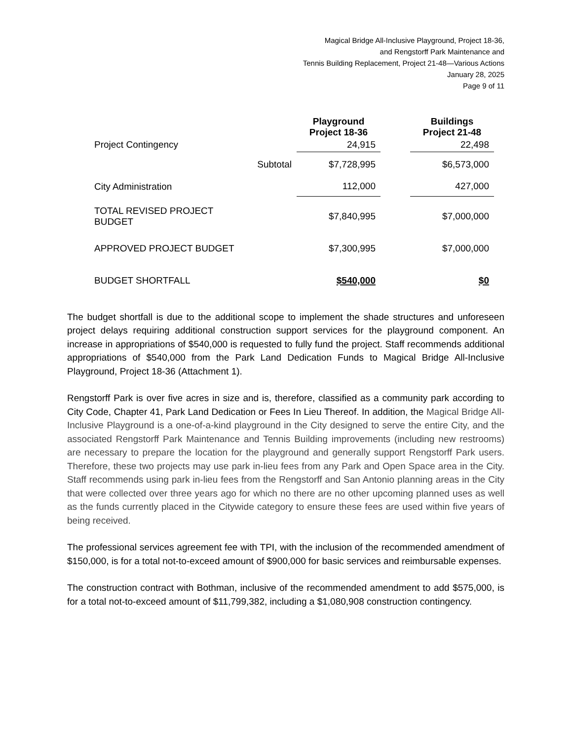Magical Bridge All-Inclusive Playground, Project 18-36,
and Rengstorff Park Maintenance and
Tennis Building Replacement, Project 21-48—Various Actions
January 28, 2025
Page 9 of 11
| | | Playground Project 18-36 | | Buildings Project 21-48 |
| --- | --- | --- | --- | --- |
| Project Contingency | | 24,915 | | 22,498 |
| | Subtotal | $7,728,995 | | $6,573,000 |
| City Administration | | 112,000 | | 427,000 |
| TOTAL REVISED PROJECT BUDGET | | $7,840,995 | | $7,000,000 |
| APPROVED PROJECT BUDGET | | $7,300,995 | | $7,000,000 |
| BUDGET SHORTFALL | | $540,000 | | $0 |
The budget shortfall is due to the additional scope to implement the shade structures and unforeseen project delays requiring additional construction support services for the playground component. An increase in appropriations of $540,000 is requested to fully fund the project. Staff recommends additional appropriations of $540,000 from the Park Land Dedication Funds to Magical Bridge All-Inclusive Playground, Project 18-36 (Attachment 1).
Rengstorff Park is over five acres in size and is, therefore, classified as a community park according to City Code, Chapter 41, Park Land Dedication or Fees In Lieu Thereof. In addition, the Magical Bridge All-Inclusive Playground is a one-of-a-kind playground in the City designed to serve the entire City, and the associated Rengstorff Park Maintenance and Tennis Building improvements (including new restrooms) are necessary to prepare the location for the playground and generally support Rengstorff Park users. Therefore, these two projects may use park in-lieu fees from any Park and Open Space area in the City. Staff recommends using park in-lieu fees from the Rengstorff and San Antonio planning areas in the City that were collected over three years ago for which no there are no other upcoming planned uses as well as the funds currently placed in the Citywide category to ensure these fees are used within five years of being received.
The professional services agreement fee with TPI, with the inclusion of the recommended amendment of $150,000, is for a total not-to-exceed amount of $900,000 for basic services and reimbursable expenses.
The construction contract with Bothman, inclusive of the recommended amendment to add $575,000, is for a total not-to-exceed amount of $11,799,382, including a $1,080,908 construction contingency.